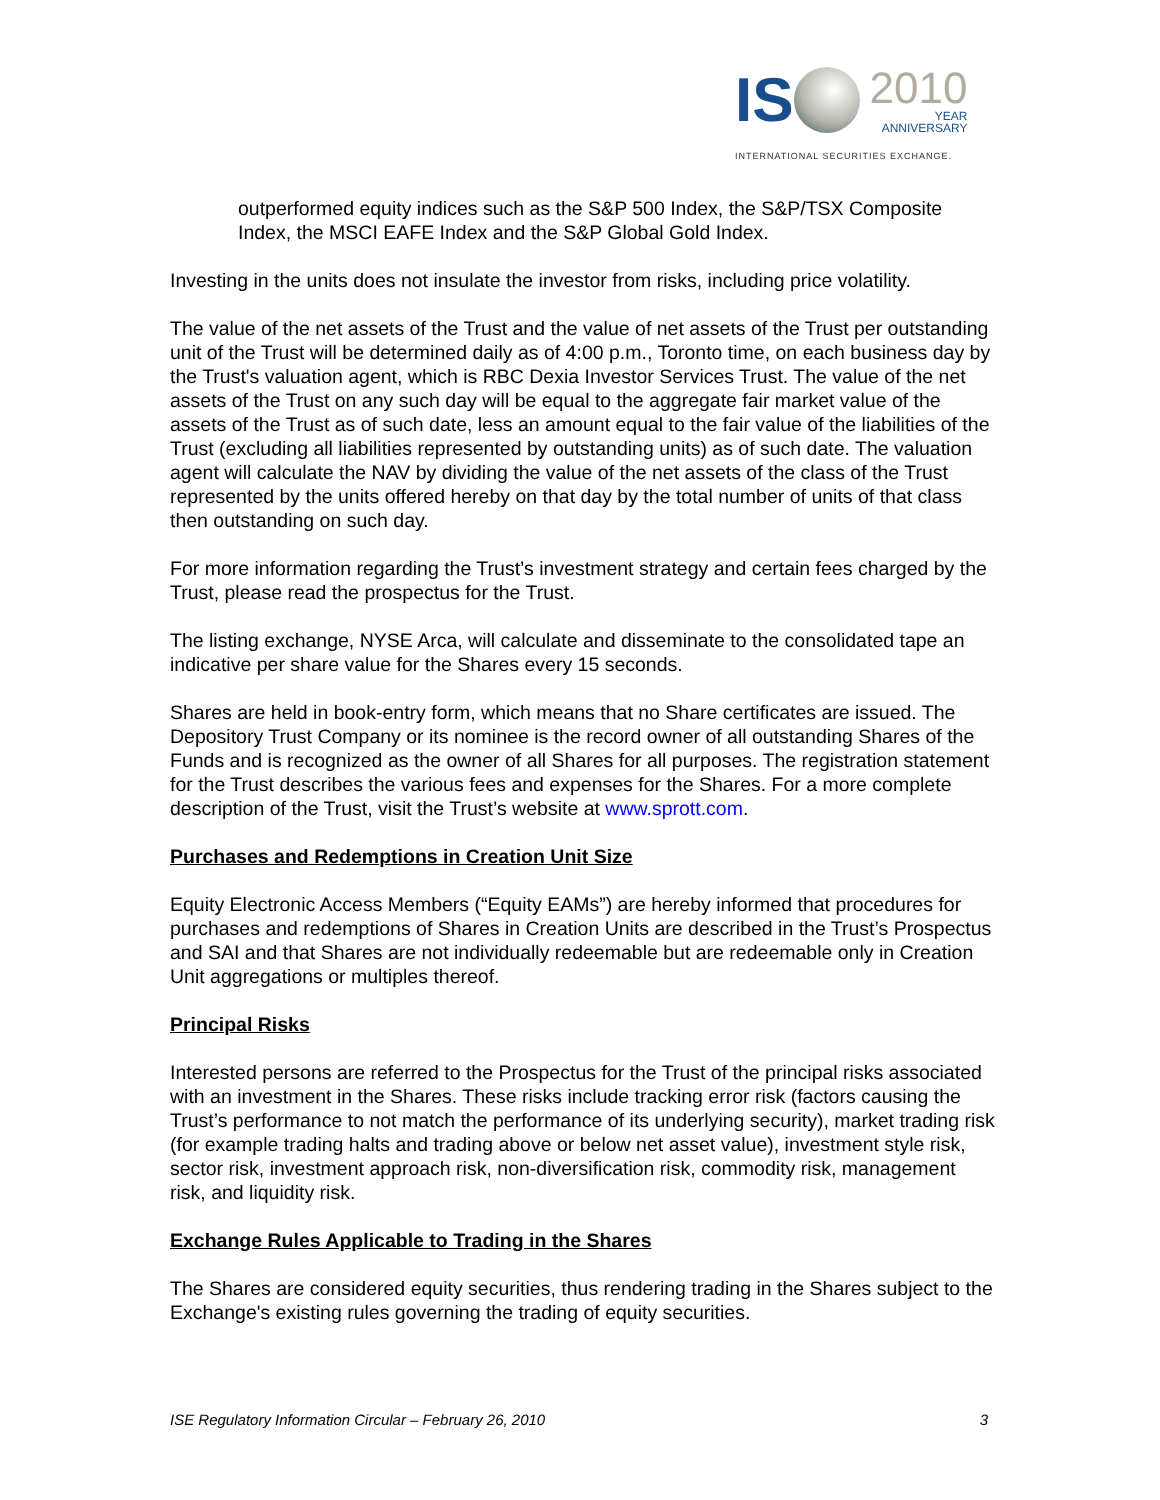IS
2010
YEAR
ANNIVERSARY
INTERNATIONAL SECURITIES EXCHANGE.
outperformed equity indices such as the S&P 500 Index, the S&P/TSX Composite Index, the MSCI EAFE Index and the S&P Global Gold Index.
Investing in the units does not insulate the investor from risks, including price volatility.
The value of the net assets of the Trust and the value of net assets of the Trust per outstanding unit of the Trust will be determined daily as of 4:00 p.m., Toronto time, on each business day by the Trust's valuation agent, which is RBC Dexia Investor Services Trust. The value of the net assets of the Trust on any such day will be equal to the aggregate fair market value of the assets of the Trust as of such date, less an amount equal to the fair value of the liabilities of the Trust (excluding all liabilities represented by outstanding units) as of such date. The valuation agent will calculate the NAV by dividing the value of the net assets of the class of the Trust represented by the units offered hereby on that day by the total number of units of that class then outstanding on such day.
For more information regarding the Trust’s investment strategy and certain fees charged by the Trust, please read the prospectus for the Trust.
The listing exchange, NYSE Arca, will calculate and disseminate to the consolidated tape an indicative per share value for the Shares every 15 seconds.
Shares are held in book-entry form, which means that no Share certificates are issued. The Depository Trust Company or its nominee is the record owner of all outstanding Shares of the Funds and is recognized as the owner of all Shares for all purposes. The registration statement for the Trust describes the various fees and expenses for the Shares. For a more complete description of the Trust, visit the Trust’s website at www.sprott.com.
Purchases and Redemptions in Creation Unit Size
Equity Electronic Access Members (“Equity EAMs”) are hereby informed that procedures for purchases and redemptions of Shares in Creation Units are described in the Trust’s Prospectus and SAI and that Shares are not individually redeemable but are redeemable only in Creation Unit aggregations or multiples thereof.
Principal Risks
Interested persons are referred to the Prospectus for the Trust of the principal risks associated with an investment in the Shares. These risks include tracking error risk (factors causing the Trust’s performance to not match the performance of its underlying security), market trading risk (for example trading halts and trading above or below net asset value), investment style risk, sector risk, investment approach risk, non-diversification risk, commodity risk, management risk, and liquidity risk.
Exchange Rules Applicable to Trading in the Shares
The Shares are considered equity securities, thus rendering trading in the Shares subject to the Exchange's existing rules governing the trading of equity securities.
ISE Regulatory Information Circular – February 26, 2010 3